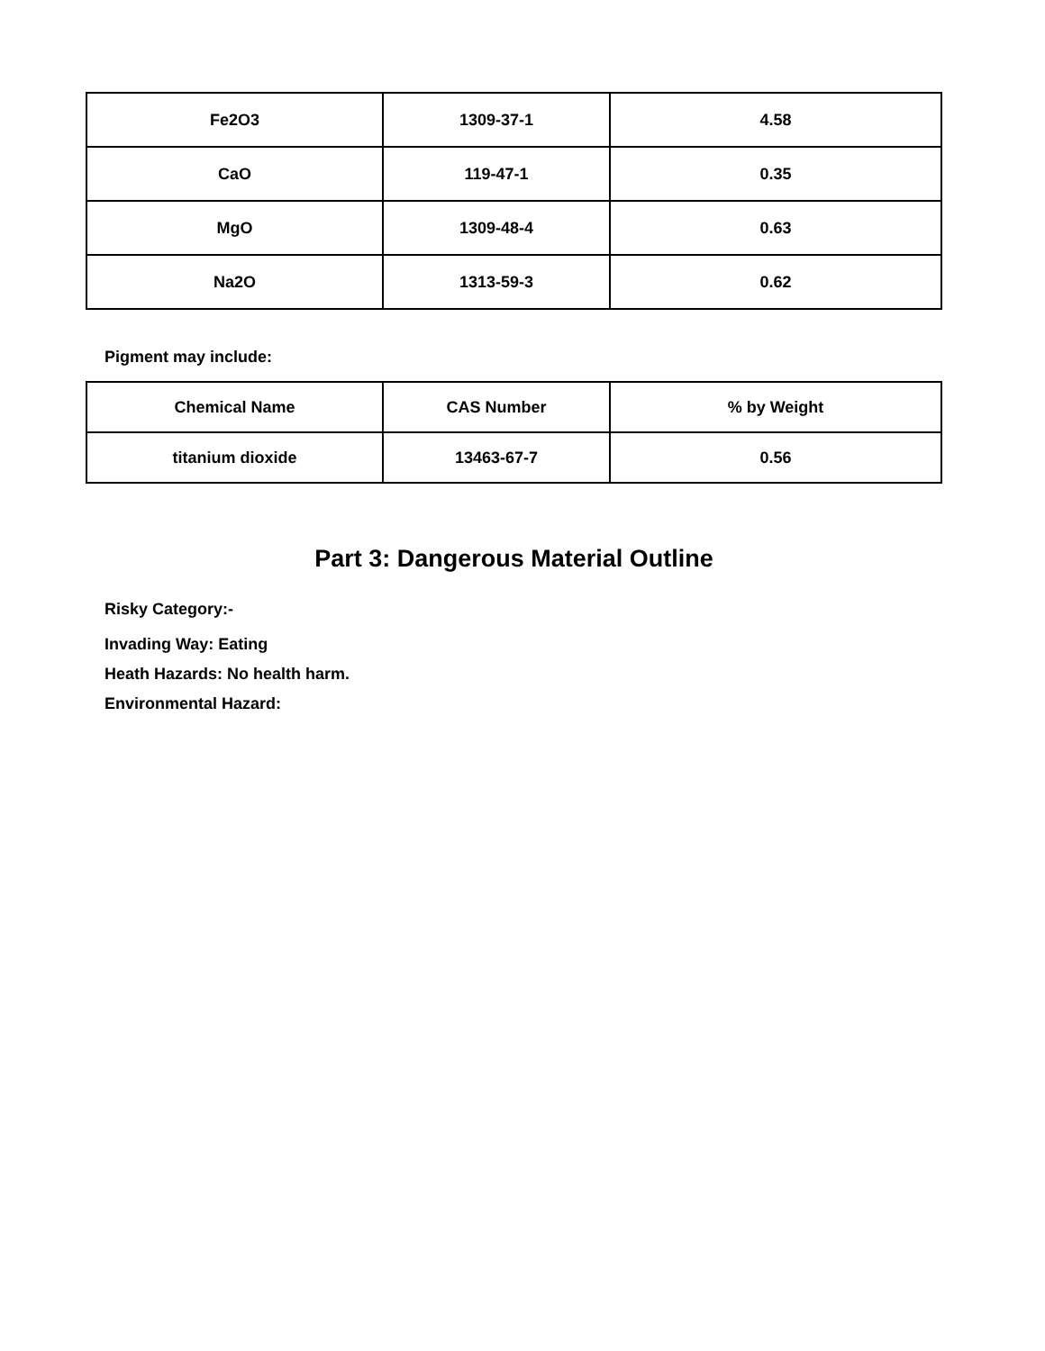| Fe2O3 | 1309-37-1 | 4.58 |
| CaO | 119-47-1 | 0.35 |
| MgO | 1309-48-4 | 0.63 |
| Na2O | 1313-59-3 | 0.62 |
Pigment may include:
| Chemical Name | CAS Number | % by Weight |
| --- | --- | --- |
| titanium dioxide | 13463-67-7 | 0.56 |
Part 3: Dangerous Material Outline
Risky Category:-
Invading Way: Eating
Heath Hazards: No health harm.
Environmental Hazard: